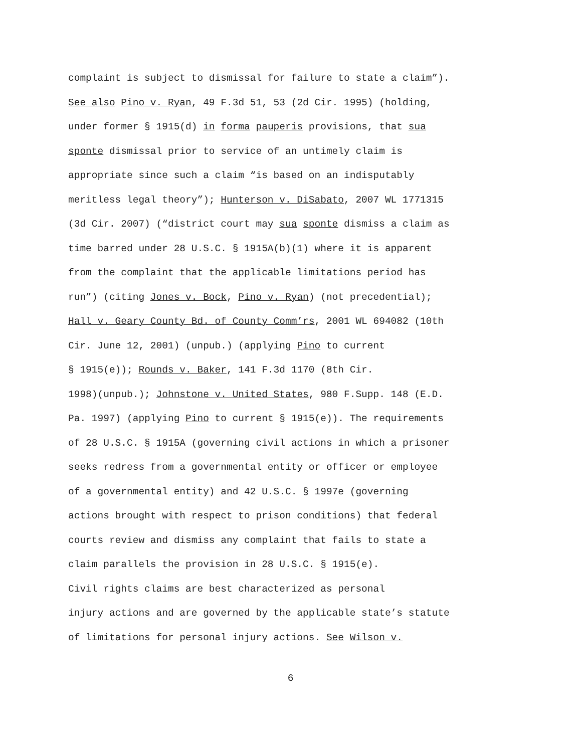complaint is subject to dismissal for failure to state a claim”). See also Pino v. Ryan, 49 F.3d 51, 53 (2d Cir. 1995) (holding, under former § 1915(d) in forma pauperis provisions, that sua sponte dismissal prior to service of an untimely claim is appropriate since such a claim “is based on an indisputably meritless legal theory”); Hunterson v. DiSabato, 2007 WL 1771315 (3d Cir. 2007) (“district court may sua sponte dismiss a claim as time barred under 28 U.S.C. § 1915A(b)(1) where it is apparent from the complaint that the applicable limitations period has run”) (citing Jones v. Bock, Pino v. Ryan) (not precedential); Hall v. Geary County Bd. of County Comm’rs, 2001 WL 694082 (10th Cir. June 12, 2001) (unpub.) (applying Pino to current § 1915(e)); Rounds v. Baker, 141 F.3d 1170 (8th Cir. 1998)(unpub.); Johnstone v. United States, 980 F.Supp. 148 (E.D. Pa. 1997) (applying Pino to current § 1915(e)). The requirements of 28 U.S.C. § 1915A (governing civil actions in which a prisoner seeks redress from a governmental entity or officer or employee of a governmental entity) and 42 U.S.C. § 1997e (governing actions brought with respect to prison conditions) that federal courts review and dismiss any complaint that fails to state a claim parallels the provision in 28 U.S.C. § 1915(e).
Civil rights claims are best characterized as personal injury actions and are governed by the applicable state’s statute of limitations for personal injury actions. See Wilson v.
6